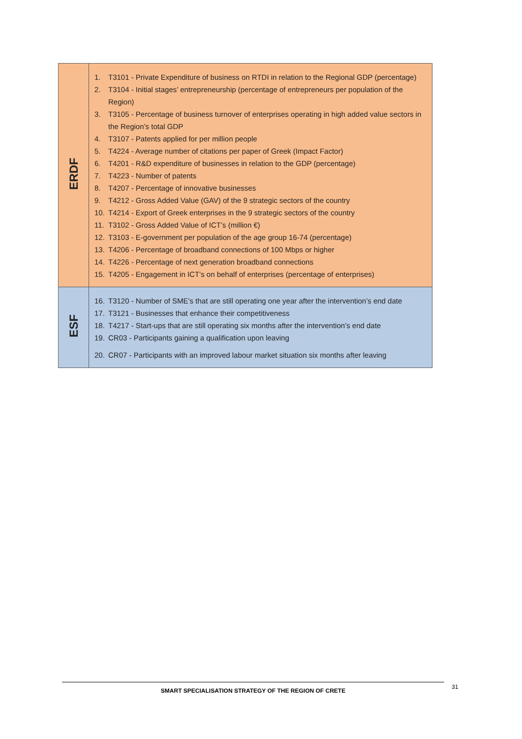| ERDF | 1. T3101 - Private Expenditure of business on RTDI in relation to the Regional GDP (percentage) 2. T3104 - Initial stages’ entrepreneurship (percentage of entrepreneurs per population of the Region) 3. T3105 - Percentage of business turnover of enterprises operating in high added value sectors in the Region’s total GDP 4. T3107 - Patents applied for per million people 5. T4224 - Average number of citations per paper of Greek (Impact Factor) 6. T4201 - R&D expenditure of businesses in relation to the GDP (percentage) 7. T4223 - Number of patents 8. T4207 - Percentage of innovative businesses 9. T4212 - Gross Added Value (GAV) of the 9 strategic sectors of the country 10. T4214 - Export of Greek enterprises in the 9 strategic sectors of the country 11. T3102 - Gross Added Value of ICT’s (million €) 12. T3103 - E-government per population of the age group 16-74 (percentage) 13. T4206 - Percentage of broadband connections of 100 Mbps or higher 14. T4226 - Percentage of next generation broadband connections 15. T4205 - Engagement in ICT’s on behalf of enterprises (percentage of enterprises) |
| ESF | 16. T3120 - Number of SME’s that are still operating one year after the intervention’s end date 17. T3121 - Businesses that enhance their competitiveness 18. T4217 - Start-ups that are still operating six months after the intervention’s end date 19. CR03 - Participants gaining a qualification upon leaving 20. CR07 - Participants with an improved labour market situation six months after leaving |
SMART SPECIALISATION STRATEGY OF THE REGION OF CRETE 31